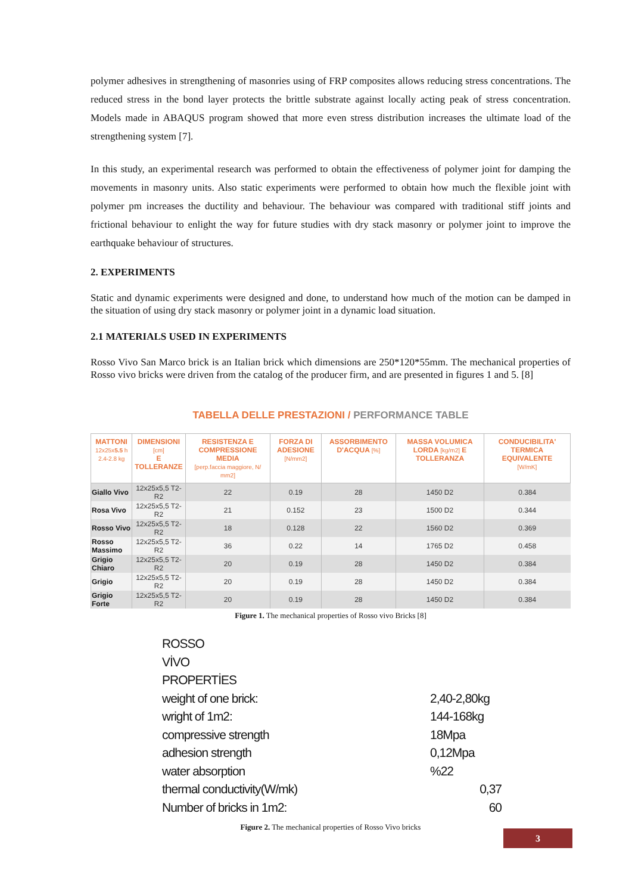polymer adhesives in strengthening of masonries using of FRP composites allows reducing stress concentrations. The reduced stress in the bond layer protects the brittle substrate against locally acting peak of stress concentration. Models made in ABAQUS program showed that more even stress distribution increases the ultimate load of the strengthening system [7].
In this study, an experimental research was performed to obtain the effectiveness of polymer joint for damping the movements in masonry units. Also static experiments were performed to obtain how much the flexible joint with polymer pm increases the ductility and behaviour. The behaviour was compared with traditional stiff joints and frictional behaviour to enlight the way for future studies with dry stack masonry or polymer joint to improve the earthquake behaviour of structures.
2. EXPERIMENTS
Static and dynamic experiments were designed and done, to understand how much of the motion can be damped in the situation of using dry stack masonry or polymer joint in a dynamic load situation.
2.1 MATERIALS USED IN EXPERIMENTS
Rosso Vivo San Marco brick is an Italian brick which dimensions are 250*120*55mm. The mechanical properties of Rosso vivo bricks were driven from the catalog of the producer firm, and are presented in figures 1 and 5. [8]
TABELLA DELLE PRESTAZIONI / PERFORMANCE TABLE
| MATTONI 12x25x 5.5 h 2.4-2.8 kg | DIMENSIONI [cm] E TOLLERANZE | RESISTENZA E COMPRESSIONE MEDIA [perp.faccia maggiore, N/ mm2] | FORZA DI ADESIONE [N/mm2] | ASSORBIMENTO D'ACQUA [%] | MASSA VOLUMICA LORDA [kg/m2] E TOLLERANZA | CONDUCIBILITA' TERMICA EQUIVALENTE [W/mK] |
| --- | --- | --- | --- | --- | --- | --- |
| Giallo Vivo | 12x25x5,5 T2-R2 | 22 | 0.19 | 28 | 1450 D2 | 0.384 |
| Rosa Vivo | 12x25x5,5 T2-R2 | 21 | 0.152 | 23 | 1500 D2 | 0.344 |
| Rosso Vivo | 12x25x5,5 T2-R2 | 18 | 0.128 | 22 | 1560 D2 | 0.369 |
| Rosso Massimo | 12x25x5,5 T2-R2 | 36 | 0.22 | 14 | 1765 D2 | 0.458 |
| Grigio Chiaro | 12x25x5,5 T2-R2 | 20 | 0.19 | 28 | 1450 D2 | 0.384 |
| Grigio | 12x25x5,5 T2-R2 | 20 | 0.19 | 28 | 1450 D2 | 0.384 |
| Grigio Forte | 12x25x5,5 T2-R2 | 20 | 0.19 | 28 | 1450 D2 | 0.384 |
Figure 1. The mechanical properties of Rosso vivo Bricks [8]
ROSSO VİVO PROPERTİES
weight of one brick: 2,40-2,80kg
wright of 1m2: 144-168kg
compressive strength 18Mpa
adhesion strength 0,12Mpa
water absorption%22
thermal conductivity(W/mk) 0,37
Number of bricks in 1m2: 60
Figure 2. The mechanical properties of Rosso Vivo bricks
3